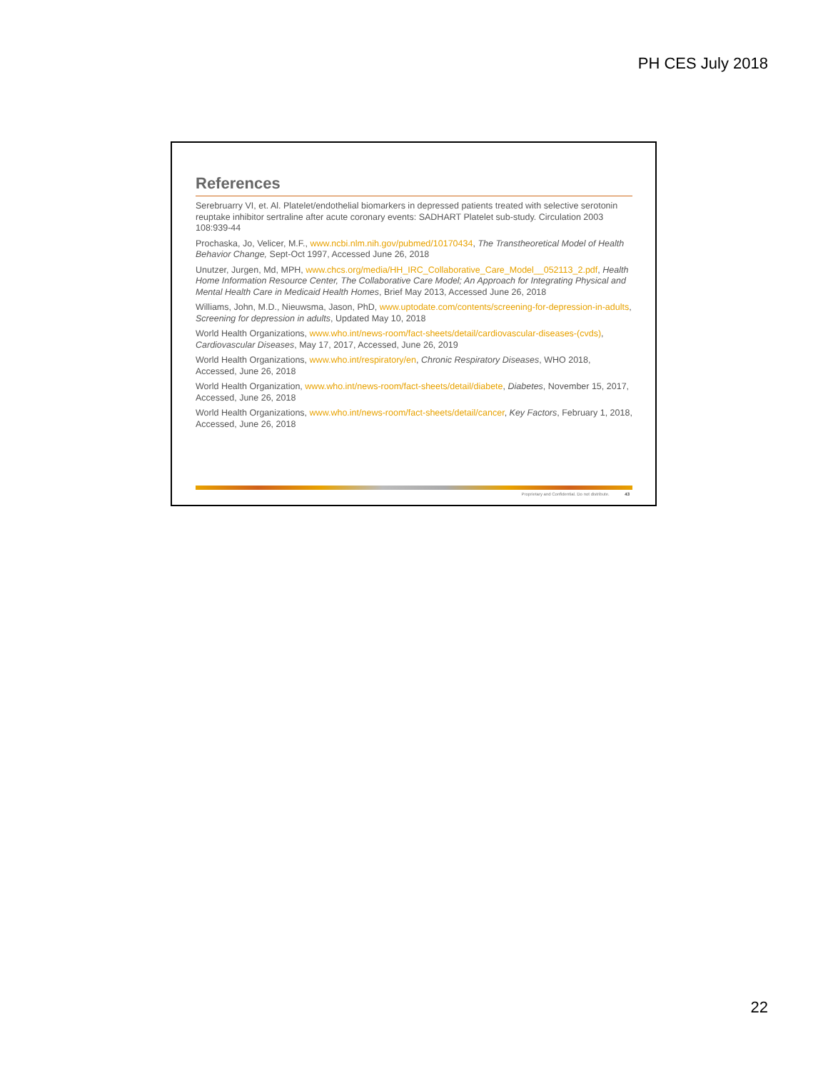PH CES July 2018
References
Serebruarry VI, et. Al. Platelet/endothelial biomarkers in depressed patients treated with selective serotonin reuptake inhibitor sertraline after acute coronary events: SADHART Platelet sub-study. Circulation 2003 108:939-44
Prochaska, Jo, Velicer, M.F., www.ncbi.nlm.nih.gov/pubmed/10170434, The Transtheoretical Model of Health Behavior Change, Sept-Oct 1997, Accessed June 26, 2018
Unutzer, Jurgen, Md, MPH, www.chcs.org/media/HH_IRC_Collaborative_Care_Model__052113_2.pdf, Health Home Information Resource Center, The Collaborative Care Model; An Approach for Integrating Physical and Mental Health Care in Medicaid Health Homes, Brief May 2013, Accessed June 26, 2018
Williams, John, M.D., Nieuwsma, Jason, PhD, www.uptodate.com/contents/screening-for-depression-in-adults, Screening for depression in adults, Updated May 10, 2018
World Health Organizations, www.who.int/news-room/fact-sheets/detail/cardiovascular-diseases-(cvds), Cardiovascular Diseases, May 17, 2017, Accessed, June 26, 2019
World Health Organizations, www.who.int/respiratory/en, Chronic Respiratory Diseases, WHO 2018, Accessed, June 26, 2018
World Health Organization, www.who.int/news-room/fact-sheets/detail/diabete, Diabetes, November 15, 2017, Accessed, June 26, 2018
World Health Organizations, www.who.int/news-room/fact-sheets/detail/cancer, Key Factors, February 1, 2018, Accessed, June 26, 2018
Proprietary and Confidential. Do not distribute. 43
22